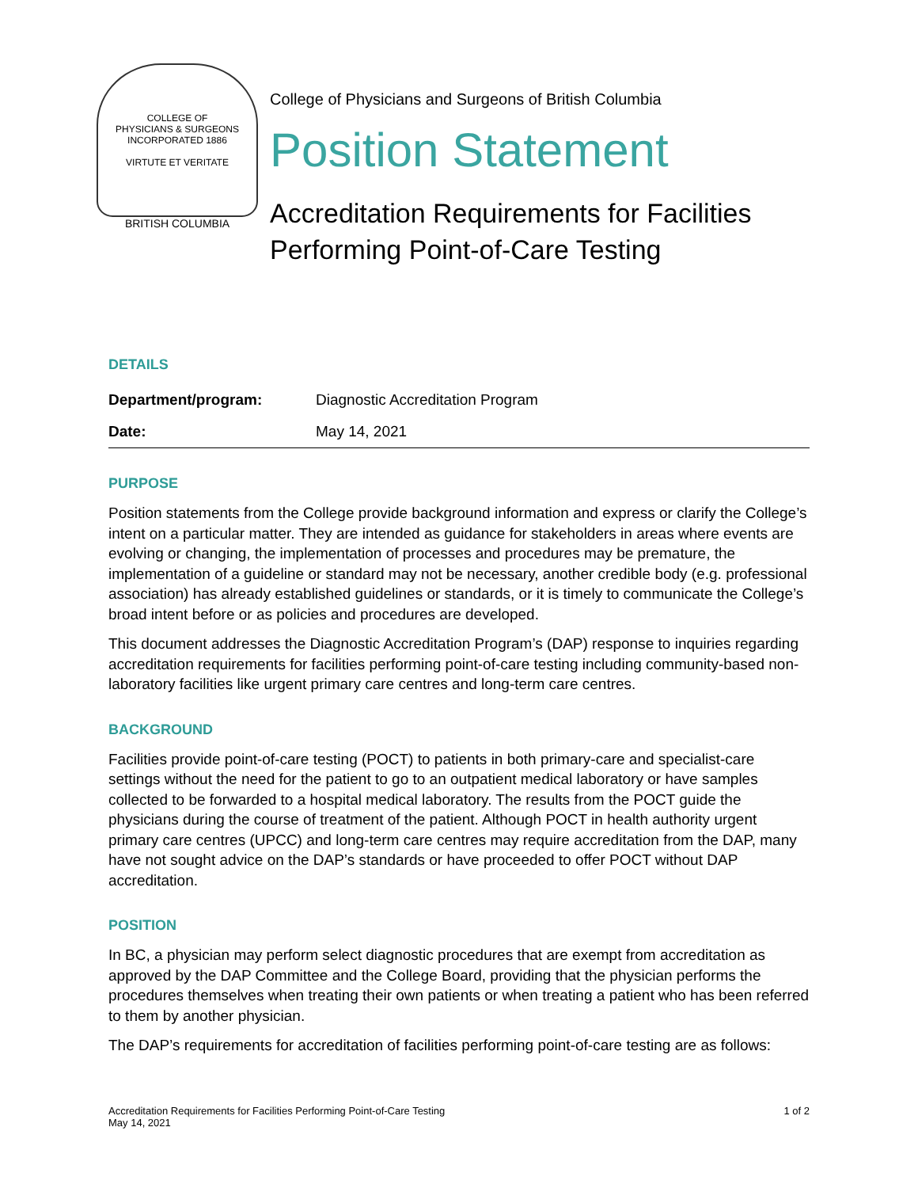COLLEGE OF
PHYSICIANS & SURGEONS
INCORPORATED 1886
VIRTUTE ET VERITATE
BRITISH COLUMBIA
College of Physicians and Surgeons of British Columbia
Position Statement
Accreditation Requirements for Facilities Performing Point-of-Care Testing
DETAILS
| Department/program: | Diagnostic Accreditation Program |
| Date: | May 14, 2021 |
PURPOSE
Position statements from the College provide background information and express or clarify the College’s intent on a particular matter. They are intended as guidance for stakeholders in areas where events are evolving or changing, the implementation of processes and procedures may be premature, the implementation of a guideline or standard may not be necessary, another credible body (e.g. professional association) has already established guidelines or standards, or it is timely to communicate the College’s broad intent before or as policies and procedures are developed.
This document addresses the Diagnostic Accreditation Program’s (DAP) response to inquiries regarding accreditation requirements for facilities performing point-of-care testing including community-based non-laboratory facilities like urgent primary care centres and long-term care centres.
BACKGROUND
Facilities provide point-of-care testing (POCT) to patients in both primary-care and specialist-care settings without the need for the patient to go to an outpatient medical laboratory or have samples collected to be forwarded to a hospital medical laboratory. The results from the POCT guide the physicians during the course of treatment of the patient. Although POCT in health authority urgent primary care centres (UPCC) and long-term care centres may require accreditation from the DAP, many have not sought advice on the DAP’s standards or have proceeded to offer POCT without DAP accreditation.
POSITION
In BC, a physician may perform select diagnostic procedures that are exempt from accreditation as approved by the DAP Committee and the College Board, providing that the physician performs the procedures themselves when treating their own patients or when treating a patient who has been referred to them by another physician.
The DAP’s requirements for accreditation of facilities performing point-of-care testing are as follows:
Accreditation Requirements for Facilities Performing Point-of-Care Testing
May 14, 2021
1 of 2